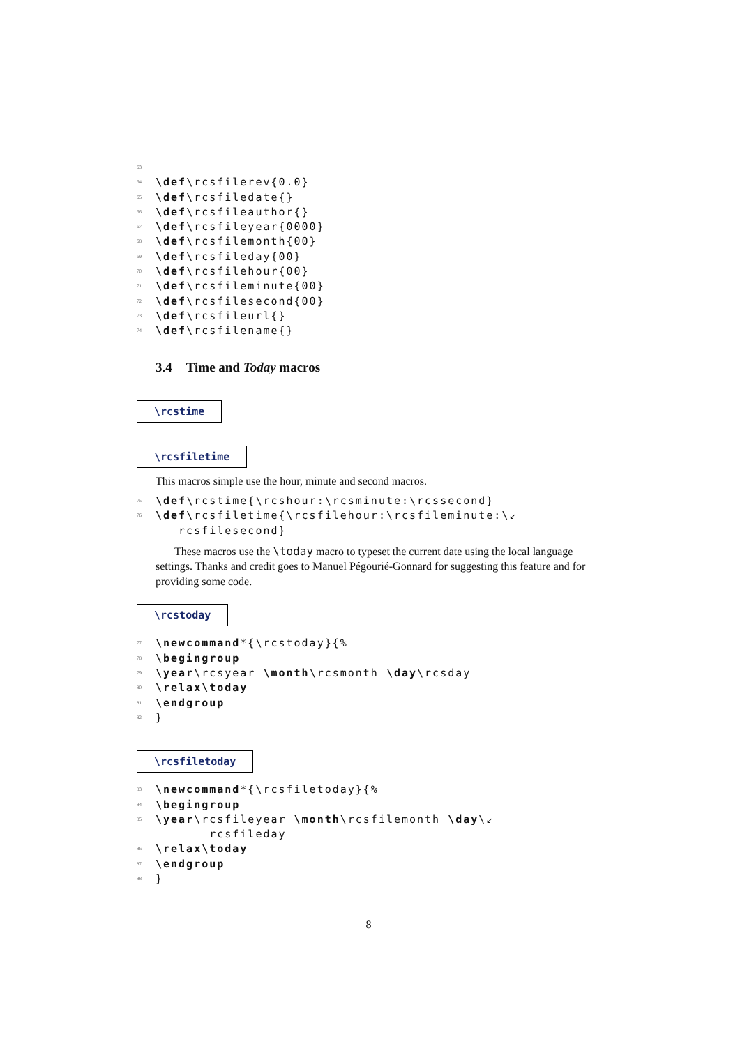63
64 \def \rcsfilerev{0.0}
65 \def \rcsfiledate{}
66 \def \rcsfileauthor{}
67 \def \rcsfileyear{0000}
68 \def \rcsfilemonth{00}
69 \def \rcsfileday{00}
70 \def \rcsfilehour{00}
71 \def \rcsfileminute{00}
72 \def \rcsfilesecond{00}
73 \def \rcsfileurl{}
74 \def \rcsfilename{}
3.4 Time and Today macros
\rcstime
\rcsfiletime
This macros simple use the hour, minute and second macros.
75 \def \rcstime{\rcshour:\rcsminute:\rcssecond}
76 \def \rcsfiletime{\rcsfilehour:\rcsfileminute:\↙
rcsfilesecond}
These macros use the \today macro to typeset the current date using the local language settings. Thanks and credit goes to Manuel Pégourié-Gonnard for suggesting this feature and for providing some code.
\rcstoday
77 \newcommand *{\rcstoday}{%
78 \begingroup
79 \year \rcsyear \month \rcsmonth \day \rcsday
80 \relax \today
81 \endgroup
82 }
\rcsfiletoday
83 \newcommand *{\rcsfiletoday}{%
84 \begingroup
85 \year \rcsfileyear \month \rcsfilemonth \day \↙
rcsfileday
86 \relax \today
87 \endgroup
88 }
8